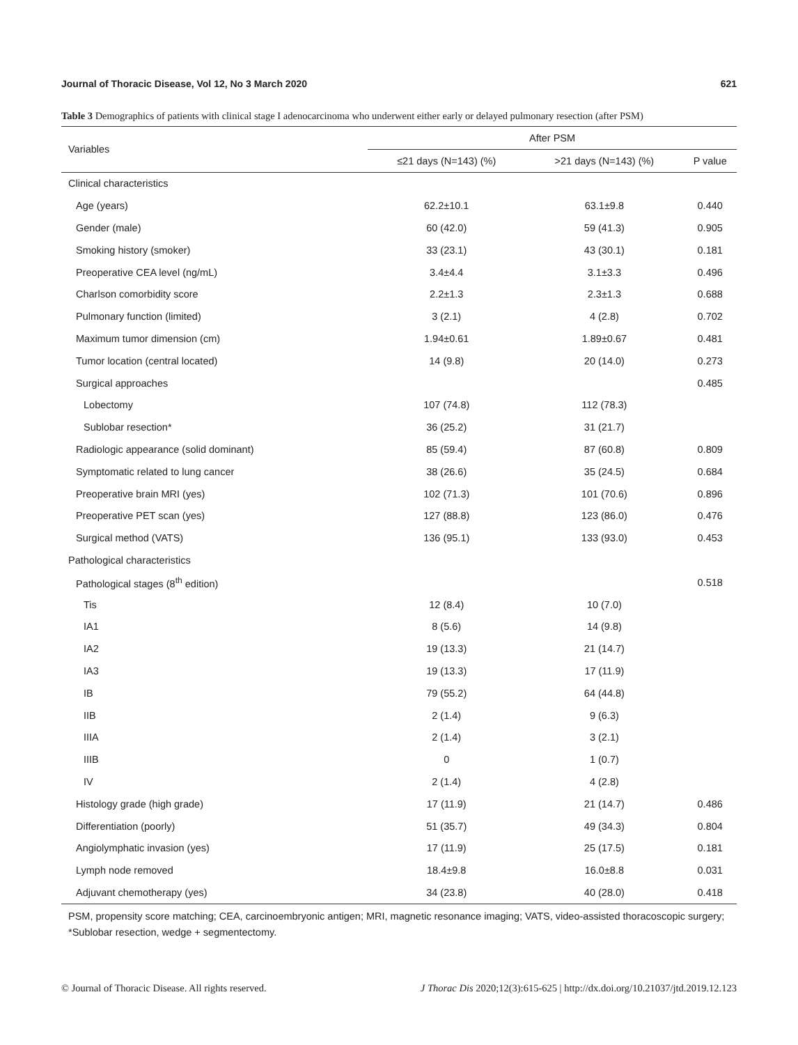Journal of Thoracic Disease, Vol 12, No 3 March 2020 621
Table 3 Demographics of patients with clinical stage I adenocarcinoma who underwent either early or delayed pulmonary resection (after PSM)
| Variables | After PSM | | |
| --- | --- | --- | --- |
| | ≤21 days (N=143) (%) | >21 days (N=143) (%) | P value |
| Clinical characteristics | | | |
| Age (years) | 62.2±10.1 | 63.1±9.8 | 0.440 |
| Gender (male) | 60 (42.0) | 59 (41.3) | 0.905 |
| Smoking history (smoker) | 33 (23.1) | 43 (30.1) | 0.181 |
| Preoperative CEA level (ng/mL) | 3.4±4.4 | 3.1±3.3 | 0.496 |
| Charlson comorbidity score | 2.2±1.3 | 2.3±1.3 | 0.688 |
| Pulmonary function (limited) | 3 (2.1) | 4 (2.8) | 0.702 |
| Maximum tumor dimension (cm) | 1.94±0.61 | 1.89±0.67 | 0.481 |
| Tumor location (central located) | 14 (9.8) | 20 (14.0) | 0.273 |
| Surgical approaches | | | 0.485 |
| Lobectomy | 107 (74.8) | 112 (78.3) | |
| Sublobar resection* | 36 (25.2) | 31 (21.7) | |
| Radiologic appearance (solid dominant) | 85 (59.4) | 87 (60.8) | 0.809 |
| Symptomatic related to lung cancer | 38 (26.6) | 35 (24.5) | 0.684 |
| Preoperative brain MRI (yes) | 102 (71.3) | 101 (70.6) | 0.896 |
| Preoperative PET scan (yes) | 127 (88.8) | 123 (86.0) | 0.476 |
| Surgical method (VATS) | 136 (95.1) | 133 (93.0) | 0.453 |
| Pathological characteristics | | | |
| Pathological stages (8<sup>th</sup> edition) | | | 0.518 |
| Tis | 12 (8.4) | 10 (7.0) | |
| IA1 | 8 (5.6) | 14 (9.8) | |
| IA2 | 19 (13.3) | 21 (14.7) | |
| IA3 | 19 (13.3) | 17 (11.9) | |
| IB | 79 (55.2) | 64 (44.8) | |
| IIB | 2 (1.4) | 9 (6.3) | |
| IIIA | 2 (1.4) | 3 (2.1) | |
| IIIB | 0 | 1 (0.7) | |
| IV | 2 (1.4) | 4 (2.8) | |
| Histology grade (high grade) | 17 (11.9) | 21 (14.7) | 0.486 |
| Differentiation (poorly) | 51 (35.7) | 49 (34.3) | 0.804 |
| Angiolymphatic invasion (yes) | 17 (11.9) | 25 (17.5) | 0.181 |
| Lymph node removed | 18.4±9.8 | 16.0±8.8 | 0.031 |
| Adjuvant chemotherapy (yes) | 34 (23.8) | 40 (28.0) | 0.418 |
PSM, propensity score matching; CEA, carcinoembryonic antigen; MRI, magnetic resonance imaging; VATS, video-assisted thoracoscopic surgery; *Sublobar resection, wedge + segmentectomy.
© Journal of Thoracic Disease. All rights reserved. J Thorac Dis 2020;12(3):615-625 | http://dx.doi.org/10.21037/jtd.2019.12.123